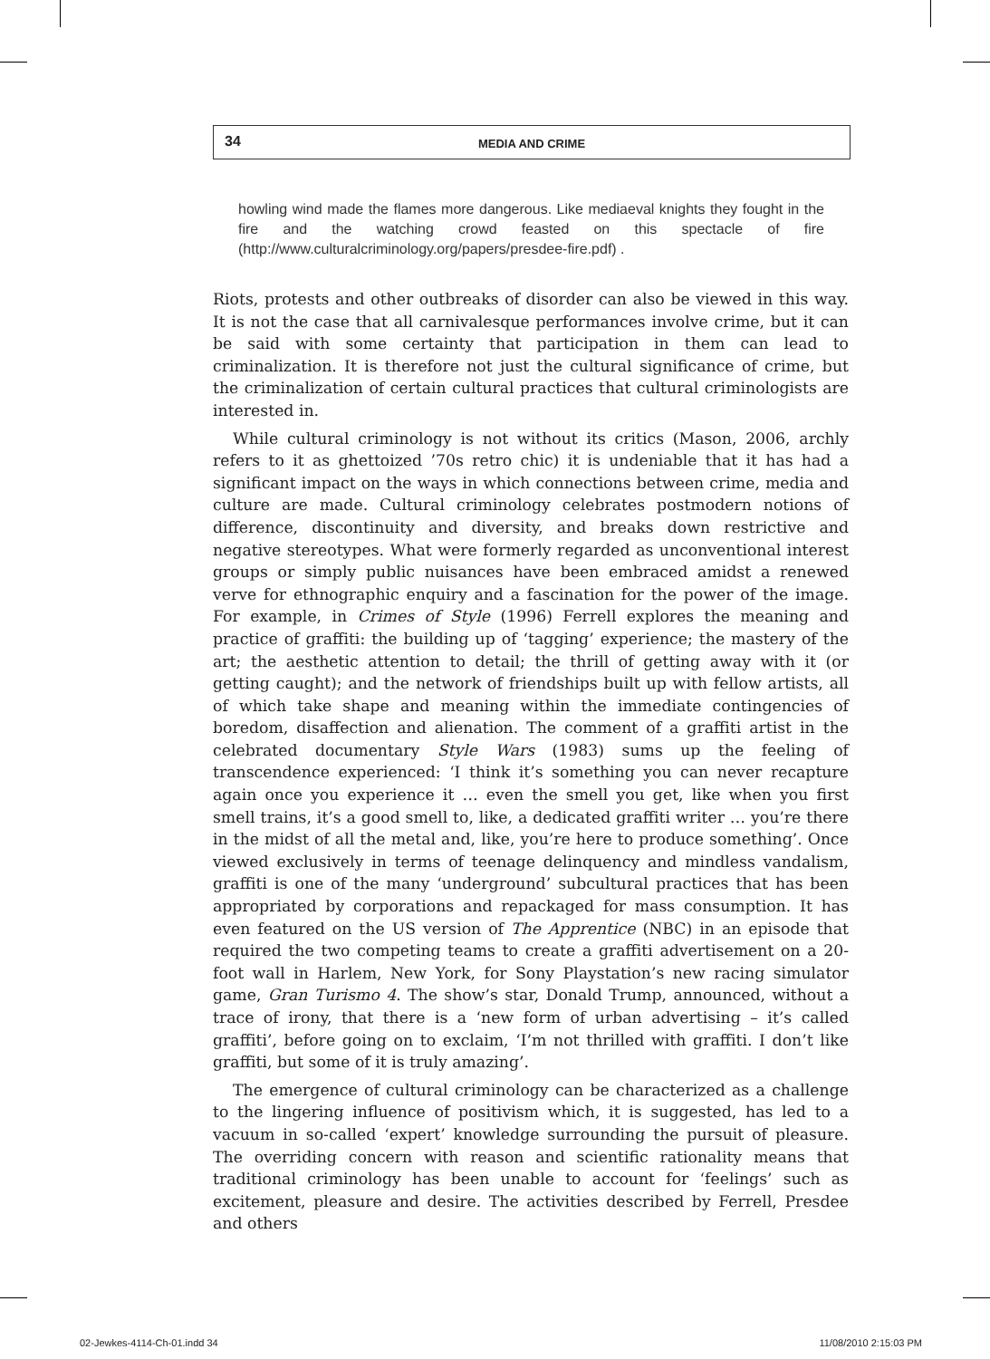34
MEDIA AND CRIME
howling wind made the flames more dangerous. Like mediaeval knights they fought in the fire and the watching crowd feasted on this spectacle of fire (http://www.culturalcriminology.org/papers/presdee-fire.pdf) .
Riots, protests and other outbreaks of disorder can also be viewed in this way. It is not the case that all carnivalesque performances involve crime, but it can be said with some certainty that participation in them can lead to criminalization. It is therefore not just the cultural significance of crime, but the criminalization of certain cultural practices that cultural criminologists are interested in.
While cultural criminology is not without its critics (Mason, 2006, archly refers to it as ghettoized ’70s retro chic) it is undeniable that it has had a significant impact on the ways in which connections between crime, media and culture are made. Cultural criminology celebrates postmodern notions of difference, discontinuity and diversity, and breaks down restrictive and negative stereotypes. What were formerly regarded as unconventional interest groups or simply public nuisances have been embraced amidst a renewed verve for ethnographic enquiry and a fascination for the power of the image. For example, in Crimes of Style (1996) Ferrell explores the meaning and practice of graffiti: the building up of ‘tagging’ experience; the mastery of the art; the aesthetic attention to detail; the thrill of getting away with it (or getting caught); and the network of friendships built up with fellow artists, all of which take shape and meaning within the immediate contingencies of boredom, disaffection and alienation. The comment of a graffiti artist in the celebrated documentary Style Wars (1983) sums up the feeling of transcendence experienced: ‘I think it’s something you can never recapture again once you experience it … even the smell you get, like when you first smell trains, it’s a good smell to, like, a dedicated graffiti writer … you’re there in the midst of all the metal and, like, you’re here to produce something’. Once viewed exclusively in terms of teenage delinquency and mindless vandalism, graffiti is one of the many ‘underground’ subcultural practices that has been appropriated by corporations and repackaged for mass consumption. It has even featured on the US version of The Apprentice (NBC) in an episode that required the two competing teams to create a graffiti advertisement on a 20-foot wall in Harlem, New York, for Sony Playstation’s new racing simulator game, Gran Turismo 4. The show’s star, Donald Trump, announced, without a trace of irony, that there is a ‘new form of urban advertising – it’s called graffiti’, before going on to exclaim, ‘I’m not thrilled with graffiti. I don’t like graffiti, but some of it is truly amazing’.
The emergence of cultural criminology can be characterized as a challenge to the lingering influence of positivism which, it is suggested, has led to a vacuum in so-called ‘expert’ knowledge surrounding the pursuit of pleasure. The overriding concern with reason and scientific rationality means that traditional criminology has been unable to account for ‘feelings’ such as excitement, pleasure and desire. The activities described by Ferrell, Presdee and others
02-Jewkes-4114-Ch-01.indd 34 11/08/2010 2:15:03 PM